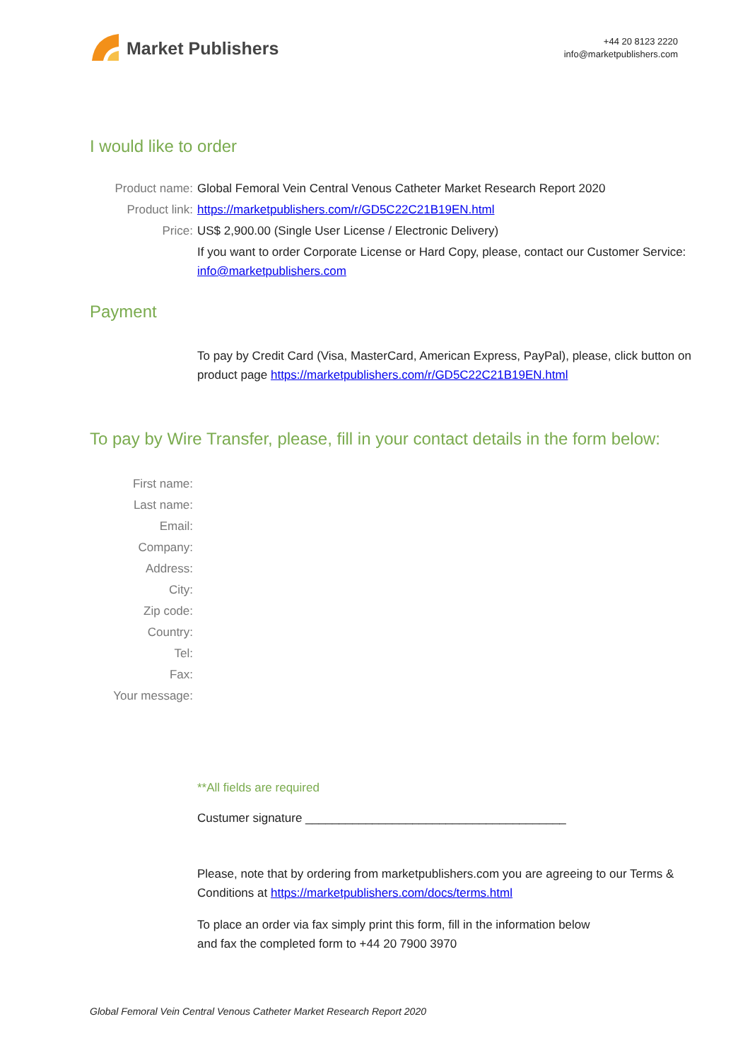Market Publishers
+44 20 8123 2220
info@marketpublishers.com
I would like to order
Product name: Global Femoral Vein Central Venous Catheter Market Research Report 2020
Product link: https://marketpublishers.com/r/GD5C22C21B19EN.html
Price: US$ 2,900.00 (Single User License / Electronic Delivery)
If you want to order Corporate License or Hard Copy, please, contact our Customer Service:
info@marketpublishers.com
Payment
To pay by Credit Card (Visa, MasterCard, American Express, PayPal), please, click button on product page https://marketpublishers.com/r/GD5C22C21B19EN.html
To pay by Wire Transfer, please, fill in your contact details in the form below:
First name:
Last name:
Email:
Company:
Address:
City:
Zip code:
Country:
Tel:
Fax:
Your message:
**All fields are required
Custumer signature _______________________________________
Please, note that by ordering from marketpublishers.com you are agreeing to our Terms & Conditions at https://marketpublishers.com/docs/terms.html
To place an order via fax simply print this form, fill in the information below
and fax the completed form to +44 20 7900 3970
Global Femoral Vein Central Venous Catheter Market Research Report 2020